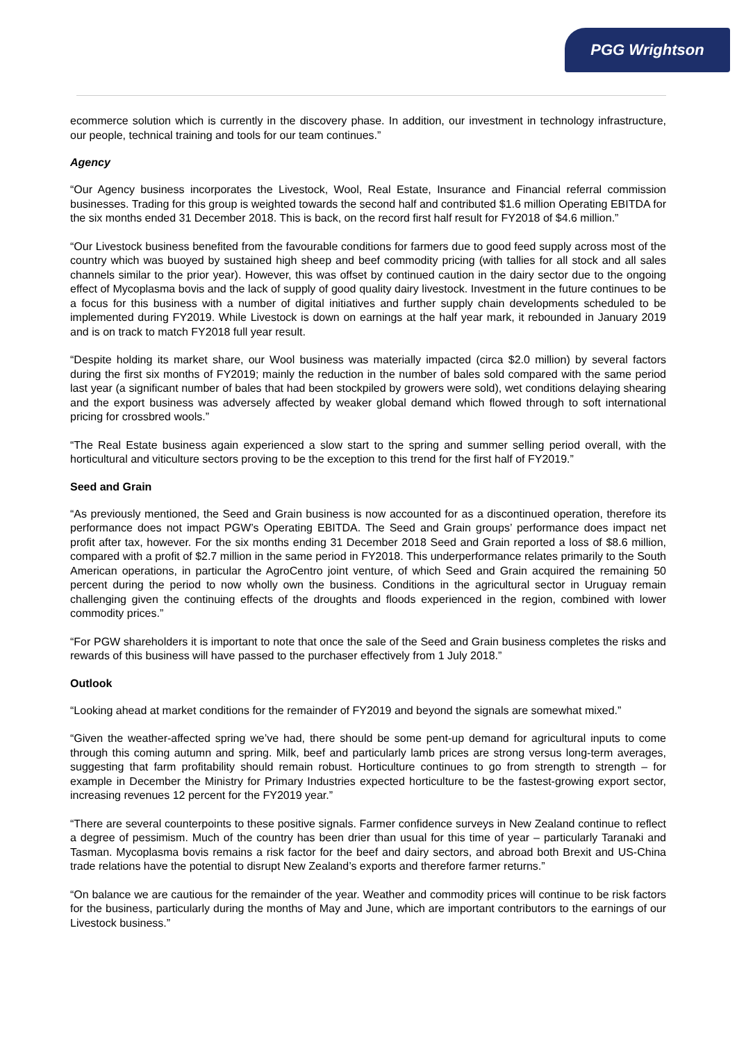PGG Wrightson
ecommerce solution which is currently in the discovery phase. In addition, our investment in technology infrastructure, our people, technical training and tools for our team continues.”
Agency
“Our Agency business incorporates the Livestock, Wool, Real Estate, Insurance and Financial referral commission businesses. Trading for this group is weighted towards the second half and contributed $1.6 million Operating EBITDA for the six months ended 31 December 2018. This is back, on the record first half result for FY2018 of $4.6 million.”
“Our Livestock business benefited from the favourable conditions for farmers due to good feed supply across most of the country which was buoyed by sustained high sheep and beef commodity pricing (with tallies for all stock and all sales channels similar to the prior year). However, this was offset by continued caution in the dairy sector due to the ongoing effect of Mycoplasma bovis and the lack of supply of good quality dairy livestock. Investment in the future continues to be a focus for this business with a number of digital initiatives and further supply chain developments scheduled to be implemented during FY2019. While Livestock is down on earnings at the half year mark, it rebounded in January 2019 and is on track to match FY2018 full year result.
“Despite holding its market share, our Wool business was materially impacted (circa $2.0 million) by several factors during the first six months of FY2019; mainly the reduction in the number of bales sold compared with the same period last year (a significant number of bales that had been stockpiled by growers were sold), wet conditions delaying shearing and the export business was adversely affected by weaker global demand which flowed through to soft international pricing for crossbred wools.”
“The Real Estate business again experienced a slow start to the spring and summer selling period overall, with the horticultural and viticulture sectors proving to be the exception to this trend for the first half of FY2019.”
Seed and Grain
“As previously mentioned, the Seed and Grain business is now accounted for as a discontinued operation, therefore its performance does not impact PGW’s Operating EBITDA. The Seed and Grain groups’ performance does impact net profit after tax, however. For the six months ending 31 December 2018 Seed and Grain reported a loss of $8.6 million, compared with a profit of $2.7 million in the same period in FY2018. This underperformance relates primarily to the South American operations, in particular the AgroCentro joint venture, of which Seed and Grain acquired the remaining 50 percent during the period to now wholly own the business. Conditions in the agricultural sector in Uruguay remain challenging given the continuing effects of the droughts and floods experienced in the region, combined with lower commodity prices.”
“For PGW shareholders it is important to note that once the sale of the Seed and Grain business completes the risks and rewards of this business will have passed to the purchaser effectively from 1 July 2018.”
Outlook
“Looking ahead at market conditions for the remainder of FY2019 and beyond the signals are somewhat mixed.”
“Given the weather-affected spring we’ve had, there should be some pent-up demand for agricultural inputs to come through this coming autumn and spring. Milk, beef and particularly lamb prices are strong versus long-term averages, suggesting that farm profitability should remain robust. Horticulture continues to go from strength to strength – for example in December the Ministry for Primary Industries expected horticulture to be the fastest-growing export sector, increasing revenues 12 percent for the FY2019 year.”
“There are several counterpoints to these positive signals. Farmer confidence surveys in New Zealand continue to reflect a degree of pessimism. Much of the country has been drier than usual for this time of year – particularly Taranaki and Tasman. Mycoplasma bovis remains a risk factor for the beef and dairy sectors, and abroad both Brexit and US-China trade relations have the potential to disrupt New Zealand’s exports and therefore farmer returns.”
“On balance we are cautious for the remainder of the year. Weather and commodity prices will continue to be risk factors for the business, particularly during the months of May and June, which are important contributors to the earnings of our Livestock business.”